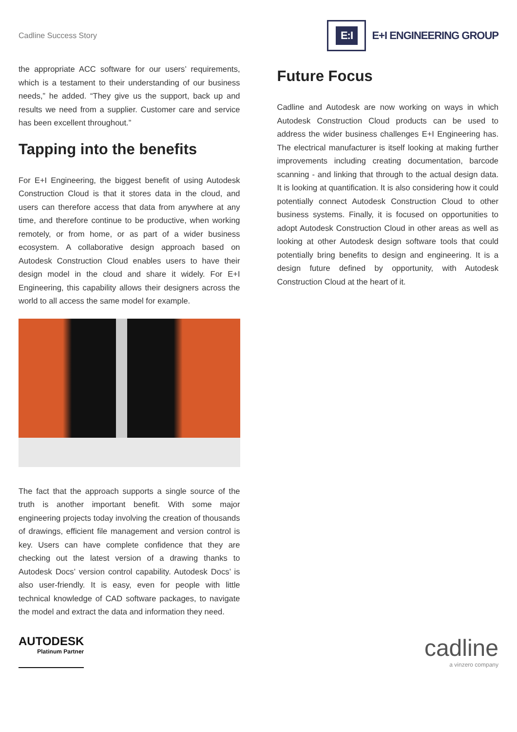Cadline Success Story
E:I
E+I ENGINEERING GROUP
the appropriate ACC software for our users’ requirements, which is a testament to their understanding of our business needs,” he added. “They give us the support, back up and results we need from a supplier. Customer care and service has been excellent throughout.”
Tapping into the benefits
For E+I Engineering, the biggest benefit of using Autodesk Construction Cloud is that it stores data in the cloud, and users can therefore access that data from anywhere at any time, and therefore continue to be productive, when working remotely, or from home, or as part of a wider business ecosystem. A collaborative design approach based on Autodesk Construction Cloud enables users to have their design model in the cloud and share it widely. For E+I Engineering, this capability allows their designers across the world to all access the same model for example.
The fact that the approach supports a single source of the truth is another important benefit. With some major engineering projects today involving the creation of thousands of drawings, efficient file management and version control is key. Users can have complete confidence that they are checking out the latest version of a drawing thanks to Autodesk Docs’ version control capability. Autodesk Docs’ is also user-friendly. It is easy, even for people with little technical knowledge of CAD software packages, to navigate the model and extract the data and information they need.
Future Focus
Cadline and Autodesk are now working on ways in which Autodesk Construction Cloud products can be used to address the wider business challenges E+I Engineering has. The electrical manufacturer is itself looking at making further improvements including creating documentation, barcode scanning - and linking that through to the actual design data. It is looking at quantification. It is also considering how it could potentially connect Autodesk Construction Cloud to other business systems. Finally, it is focused on opportunities to adopt Autodesk Construction Cloud in other areas as well as looking at other Autodesk design software tools that could potentially bring benefits to design and engineering. It is a design future defined by opportunity, with Autodesk Construction Cloud at the heart of it.
AUTODESK
Platinum Partner
cadline
a vinzero company